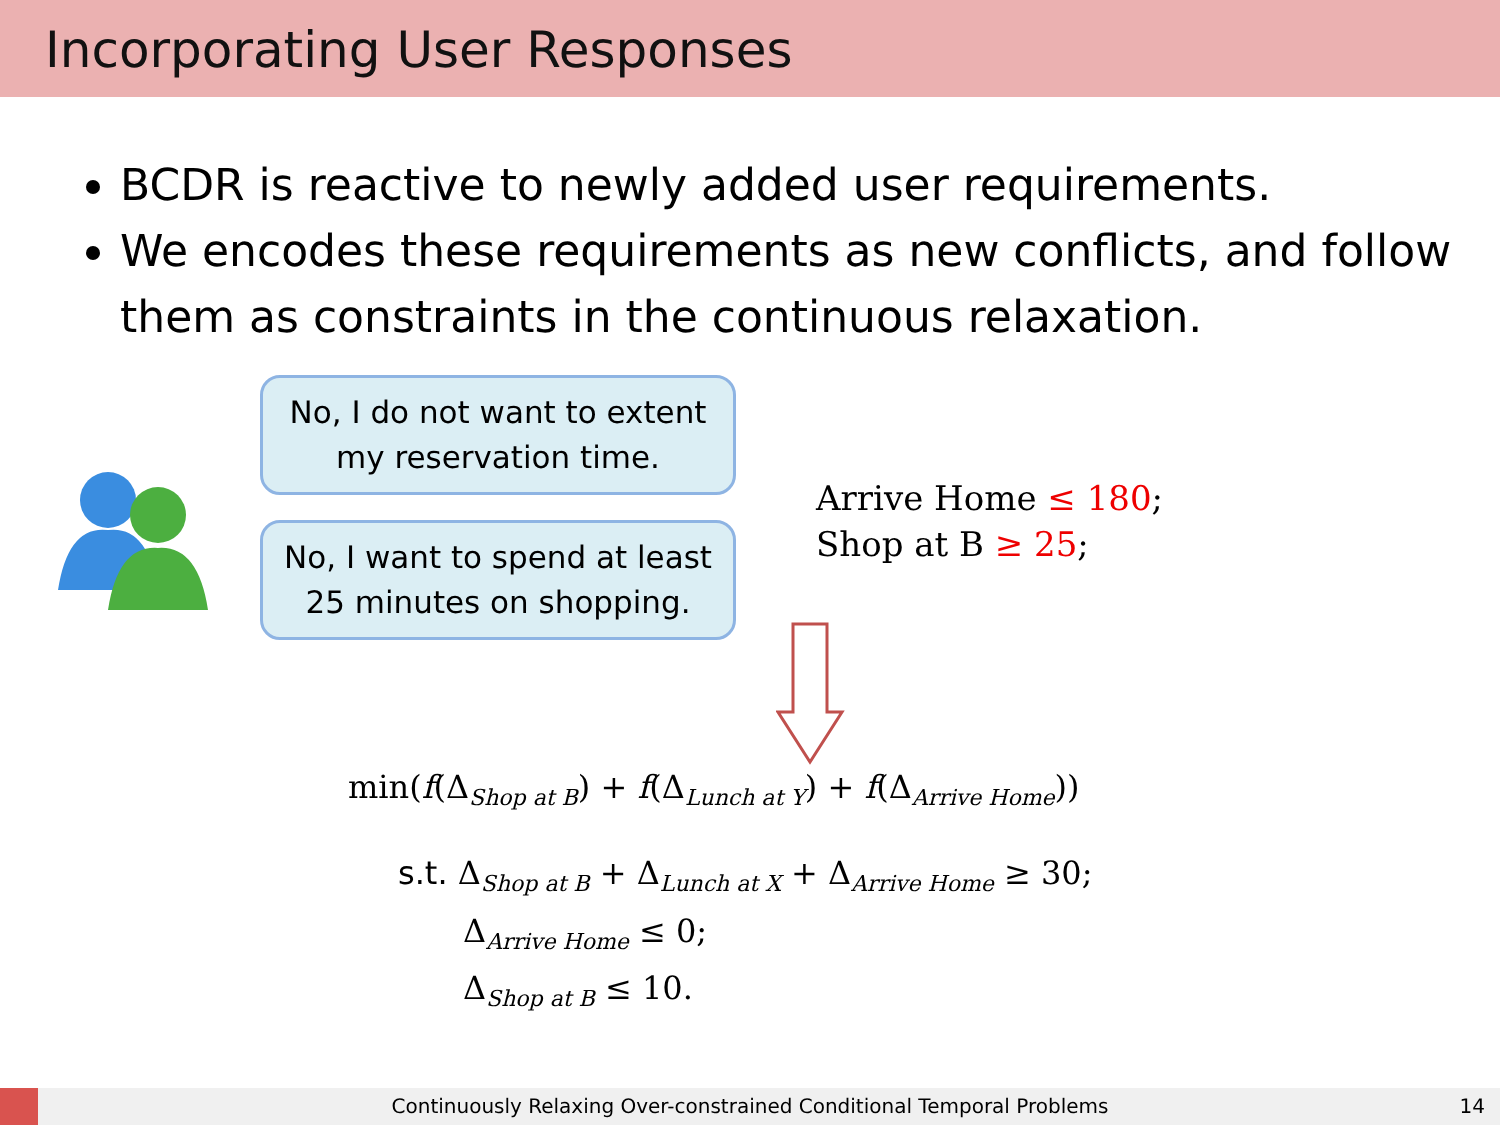Incorporating User Responses
BCDR is reactive to newly added user requirements.
We encodes these requirements as new conflicts, and follow them as constraints in the continuous relaxation.
No, I do not want to extent
my reservation time.
No, I want to spend at least
25 minutes on shopping.
Arrive Home ≤ 180;
Shop at B ≥ 25;
min(f(Δ<sub>Shop at B</sub>) + f(Δ<sub>Lunch at Y</sub>) + f(Δ<sub>Arrive Home</sub>))
s.t. Δ<sub>Shop at B</sub> + Δ<sub>Lunch at X</sub> + Δ<sub>Arrive Home</sub> ≥ 30;
Δ<sub>Arrive Home</sub> ≤ 0;
Δ<sub>Shop at B</sub> ≤ 10.
Continuously Relaxing Over-constrained Conditional Temporal Problems
14